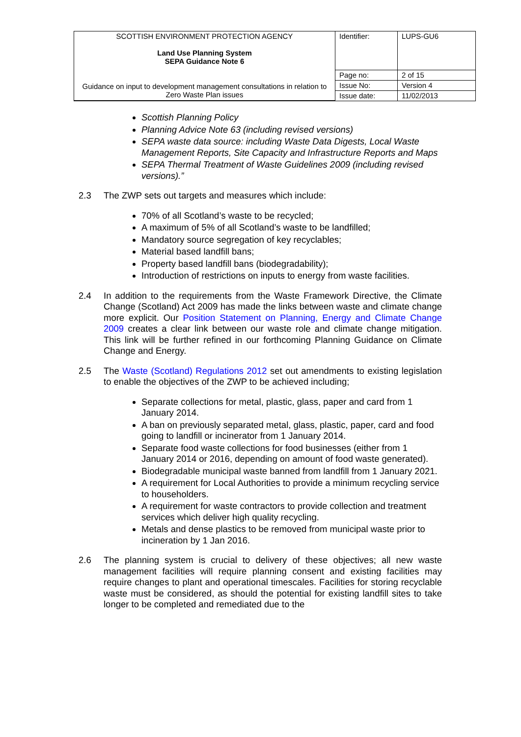| SCOTTISH ENVIRONMENT PROTECTION AGENCY Land Use Planning System SEPA Guidance Note 6 Guidance on input to development management consultations in relation to Zero Waste Plan issues | Identifier: | LUPS-GU6 |
| | Page no: | 2 of 15 |
| | Issue No: | Version 4 |
| | Issue date: | 11/02/2013 |
Scottish Planning Policy
Planning Advice Note 63 (including revised versions)
SEPA waste data source: including Waste Data Digests, Local Waste Management Reports, Site Capacity and Infrastructure Reports and Maps
SEPA Thermal Treatment of Waste Guidelines 2009 (including revised versions).”
2.3 The ZWP sets out targets and measures which include:
70% of all Scotland’s waste to be recycled;
A maximum of 5% of all Scotland’s waste to be landfilled;
Mandatory source segregation of key recyclables;
Material based landfill bans;
Property based landfill bans (biodegradability);
Introduction of restrictions on inputs to energy from waste facilities.
2.4 In addition to the requirements from the Waste Framework Directive, the Climate Change (Scotland) Act 2009 has made the links between waste and climate change more explicit. Our Position Statement on Planning, Energy and Climate Change 2009 creates a clear link between our waste role and climate change mitigation. This link will be further refined in our forthcoming Planning Guidance on Climate Change and Energy.
2.5 The Waste (Scotland) Regulations 2012 set out amendments to existing legislation to enable the objectives of the ZWP to be achieved including;
Separate collections for metal, plastic, glass, paper and card from 1 January 2014.
A ban on previously separated metal, glass, plastic, paper, card and food going to landfill or incinerator from 1 January 2014.
Separate food waste collections for food businesses (either from 1 January 2014 or 2016, depending on amount of food waste generated).
Biodegradable municipal waste banned from landfill from 1 January 2021.
A requirement for Local Authorities to provide a minimum recycling service to householders.
A requirement for waste contractors to provide collection and treatment services which deliver high quality recycling.
Metals and dense plastics to be removed from municipal waste prior to incineration by 1 Jan 2016.
2.6 The planning system is crucial to delivery of these objectives; all new waste management facilities will require planning consent and existing facilities may require changes to plant and operational timescales. Facilities for storing recyclable waste must be considered, as should the potential for existing landfill sites to take longer to be completed and remediated due to the